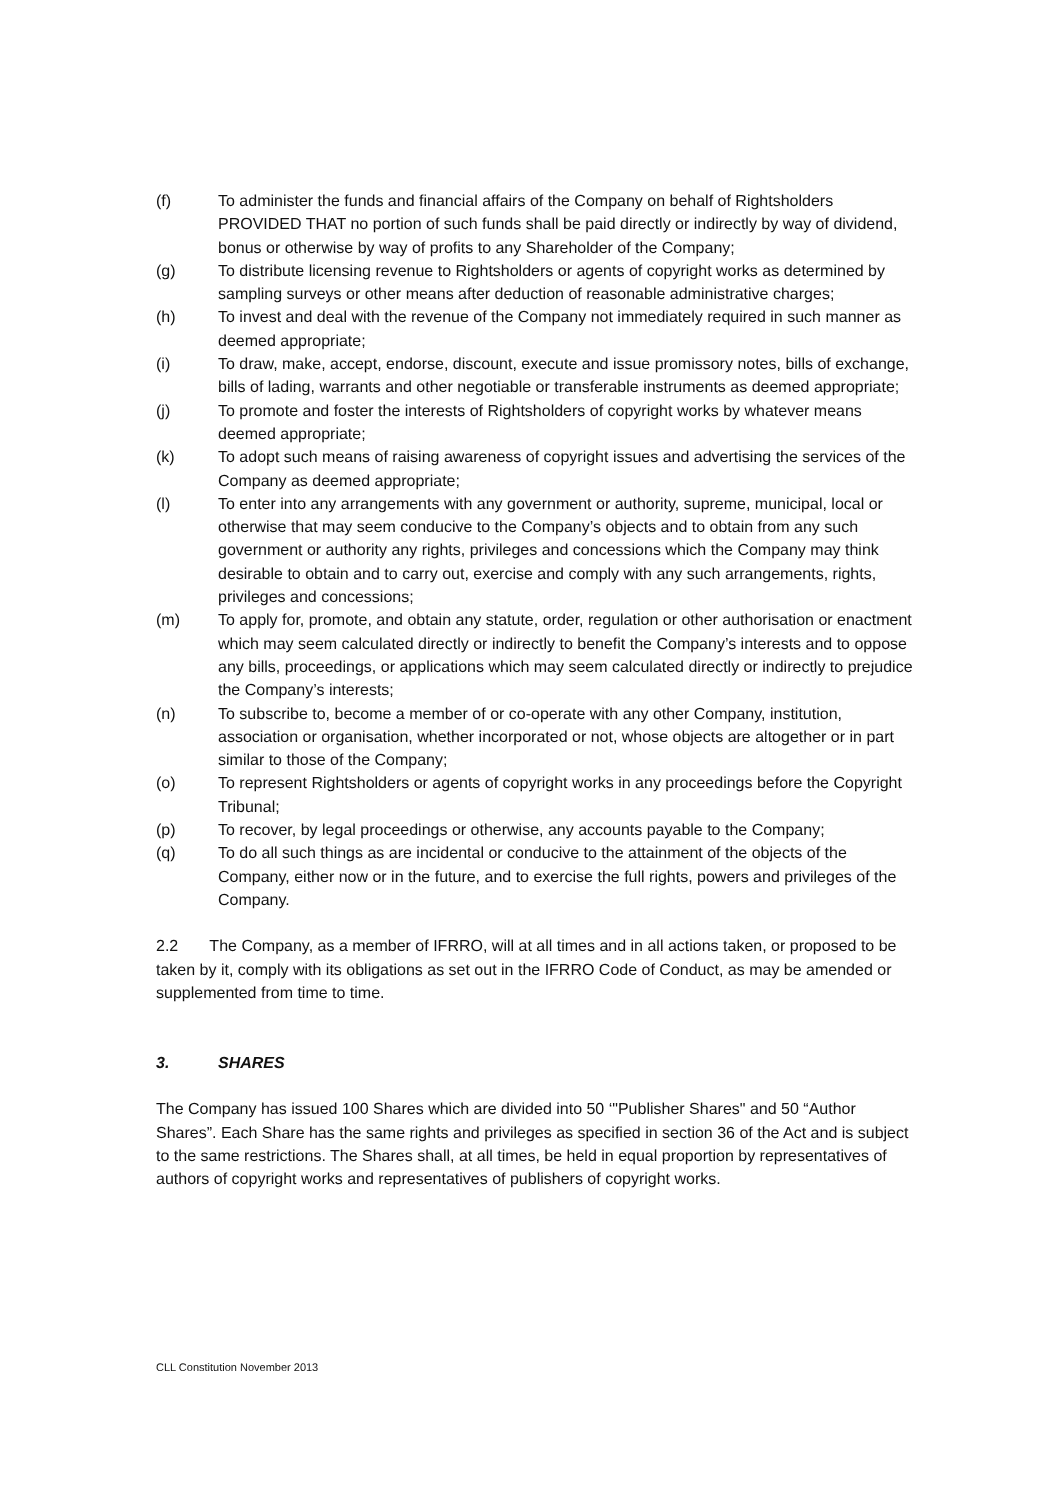(f) To administer the funds and financial affairs of the Company on behalf of Rightsholders PROVIDED THAT no portion of such funds shall be paid directly or indirectly by way of dividend, bonus or otherwise by way of profits to any Shareholder of the Company;
(g) To distribute licensing revenue to Rightsholders or agents of copyright works as determined by sampling surveys or other means after deduction of reasonable administrative charges;
(h) To invest and deal with the revenue of the Company not immediately required in such manner as deemed appropriate;
(i) To draw, make, accept, endorse, discount, execute and issue promissory notes, bills of exchange, bills of lading, warrants and other negotiable or transferable instruments as deemed appropriate;
(j) To promote and foster the interests of Rightsholders of copyright works by whatever means deemed appropriate;
(k) To adopt such means of raising awareness of copyright issues and advertising the services of the Company as deemed appropriate;
(l) To enter into any arrangements with any government or authority, supreme, municipal, local or otherwise that may seem conducive to the Company’s objects and to obtain from any such government or authority any rights, privileges and concessions which the Company may think desirable to obtain and to carry out, exercise and comply with any such arrangements, rights, privileges and concessions;
(m) To apply for, promote, and obtain any statute, order, regulation or other authorisation or enactment which may seem calculated directly or indirectly to benefit the Company’s interests and to oppose any bills, proceedings, or applications which may seem calculated directly or indirectly to prejudice the Company’s interests;
(n) To subscribe to, become a member of or co-operate with any other Company, institution, association or organisation, whether incorporated or not, whose objects are altogether or in part similar to those of the Company;
(o) To represent Rightsholders or agents of copyright works in any proceedings before the Copyright Tribunal;
(p) To recover, by legal proceedings or otherwise, any accounts payable to the Company;
(q) To do all such things as are incidental or conducive to the attainment of the objects of the Company, either now or in the future, and to exercise the full rights, powers and privileges of the Company.
2.2 The Company, as a member of IFRRO, will at all times and in all actions taken, or proposed to be taken by it, comply with its obligations as set out in the IFRRO Code of Conduct, as may be amended or supplemented from time to time.
3. SHARES
The Company has issued 100 Shares which are divided into 50 ‘"Publisher Shares" and 50 “Author Shares”. Each Share has the same rights and privileges as specified in section 36 of the Act and is subject to the same restrictions. The Shares shall, at all times, be held in equal proportion by representatives of authors of copyright works and representatives of publishers of copyright works.
CLL Constitution November 2013